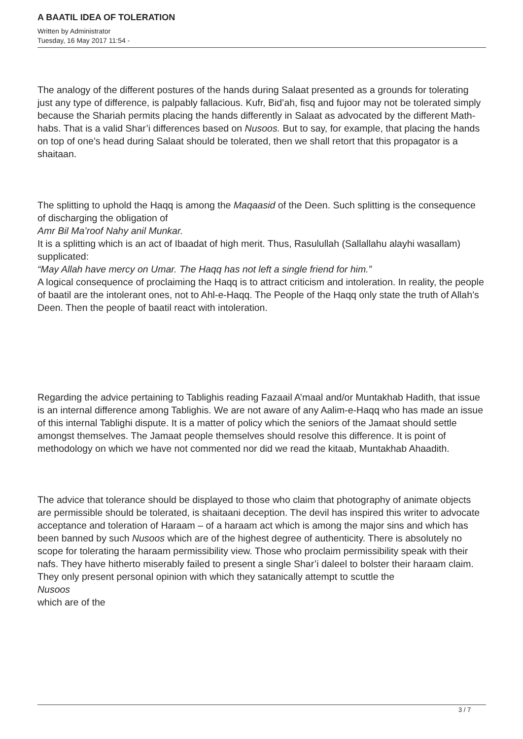A BAATIL IDEA OF TOLERATION
Written by Administrator
Tuesday, 16 May 2017 11:54 -
The analogy of the different postures of the hands during Salaat presented as a grounds for tolerating just any type of difference, is palpably fallacious. Kufr, Bid’ah, fisq and fujoor may not be tolerated simply because the Shariah permits placing the hands differently in Salaat as advocated by the different Math-habs. That is a valid Shar’i differences based on Nusoos. But to say, for example, that placing the hands on top of one’s head during Salaat should be tolerated, then we shall retort that this propagator is a shaitaan.
The splitting to uphold the Haqq is among the Maqaasid of the Deen. Such splitting is the consequence of discharging the obligation of
Amr Bil Ma’roof Nahy anil Munkar.
It is a splitting which is an act of Ibaadat of high merit. Thus, Rasulullah (Sallallahu alayhi wasallam) supplicated:
“May Allah have mercy on Umar. The Haqq has not left a single friend for him.”
A logical consequence of proclaiming the Haqq is to attract criticism and intoleration. In reality, the people of baatil are the intolerant ones, not to Ahl-e-Haqq. The People of the Haqq only state the truth of Allah’s Deen. Then the people of baatil react with intoleration.
Regarding the advice pertaining to Tablighis reading Fazaail A’maal and/or Muntakhab Hadith, that issue is an internal difference among Tablighis. We are not aware of any Aalim-e-Haqq who has made an issue of this internal Tablighi dispute. It is a matter of policy which the seniors of the Jamaat should settle amongst themselves. The Jamaat people themselves should resolve this difference. It is point of methodology on which we have not commented nor did we read the kitaab, Muntakhab Ahaadith.
The advice that tolerance should be displayed to those who claim that photography of animate objects are permissible should be tolerated, is shaitaani deception. The devil has inspired this writer to advocate acceptance and toleration of Haraam – of a haraam act which is among the major sins and which has been banned by such Nusoos which are of the highest degree of authenticity. There is absolutely no scope for tolerating the haraam permissibility view. Those who proclaim permissibility speak with their nafs. They have hitherto miserably failed to present a single Shar’i daleel to bolster their haraam claim. They only present personal opinion with which they satanically attempt to scuttle the
Nusoos
which are of the
3 / 7